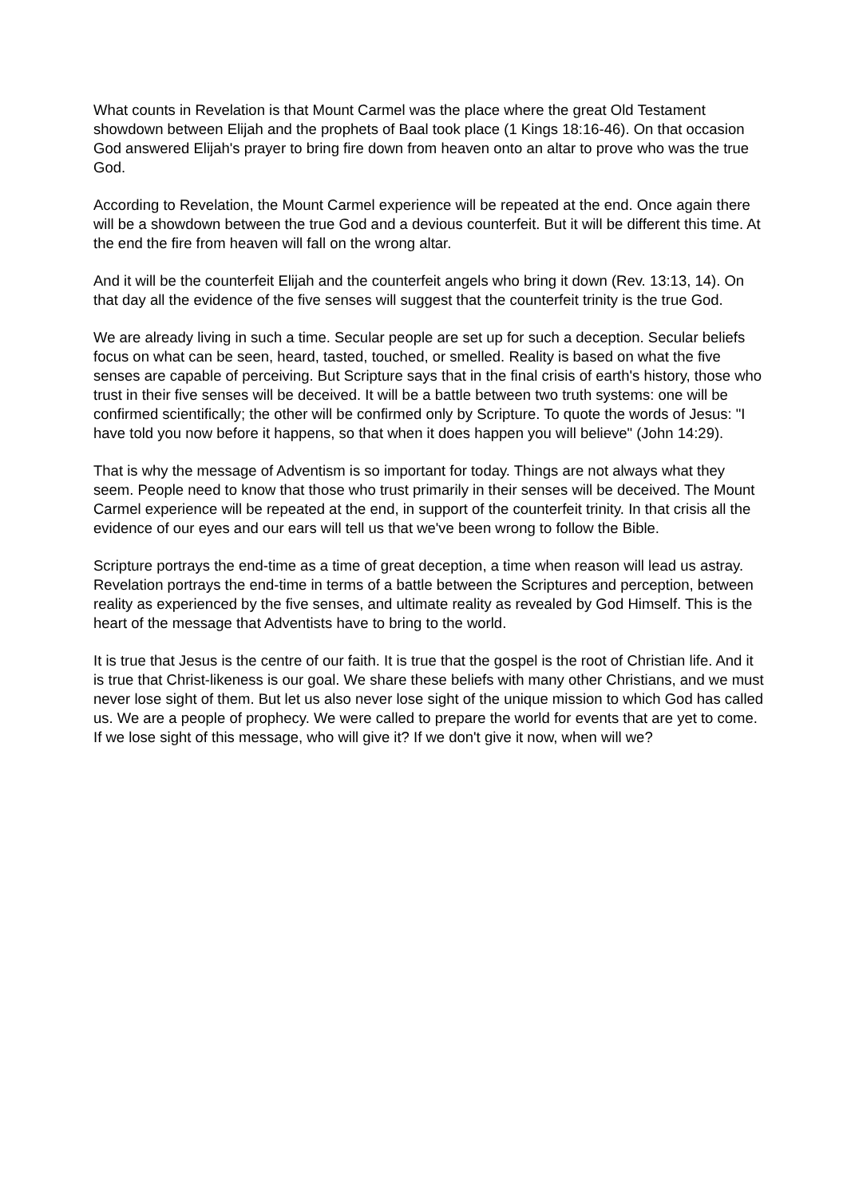What counts in Revelation is that Mount Carmel was the place where the great Old Testament showdown between Elijah and the prophets of Baal took place (1 Kings 18:16-46). On that occasion God answered Elijah's prayer to bring fire down from heaven onto an altar to prove who was the true God.
According to Revelation, the Mount Carmel experience will be repeated at the end. Once again there will be a showdown between the true God and a devious counterfeit. But it will be different this time. At the end the fire from heaven will fall on the wrong altar.
And it will be the counterfeit Elijah and the counterfeit angels who bring it down (Rev. 13:13, 14). On that day all the evidence of the five senses will suggest that the counterfeit trinity is the true God.
We are already living in such a time. Secular people are set up for such a deception. Secular beliefs focus on what can be seen, heard, tasted, touched, or smelled. Reality is based on what the five senses are capable of perceiving. But Scripture says that in the final crisis of earth's history, those who trust in their five senses will be deceived. It will be a battle between two truth systems: one will be confirmed scientifically; the other will be confirmed only by Scripture. To quote the words of Jesus: "I have told you now before it happens, so that when it does happen you will believe" (John 14:29).
That is why the message of Adventism is so important for today. Things are not always what they seem. People need to know that those who trust primarily in their senses will be deceived. The Mount Carmel experience will be repeated at the end, in support of the counterfeit trinity. In that crisis all the evidence of our eyes and our ears will tell us that we've been wrong to follow the Bible.
Scripture portrays the end-time as a time of great deception, a time when reason will lead us astray. Revelation portrays the end-time in terms of a battle between the Scriptures and perception, between reality as experienced by the five senses, and ultimate reality as revealed by God Himself. This is the heart of the message that Adventists have to bring to the world.
It is true that Jesus is the centre of our faith. It is true that the gospel is the root of Christian life. And it is true that Christ-likeness is our goal. We share these beliefs with many other Christians, and we must never lose sight of them. But let us also never lose sight of the unique mission to which God has called us. We are a people of prophecy. We were called to prepare the world for events that are yet to come. If we lose sight of this message, who will give it? If we don't give it now, when will we?